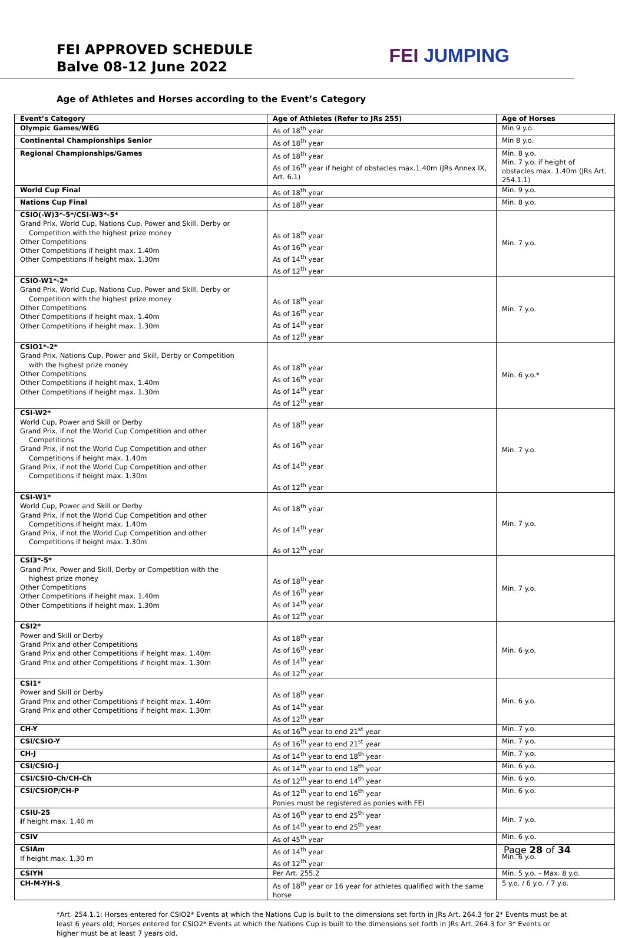FEI APPROVED SCHEDULE
Balve 08-12 June 2022
FEI JUMPING
Age of Athletes and Horses according to the Event’s Category
| Event’s Category | Age of Athletes (Refer to JRs 255) | Age of Horses |
| --- | --- | --- |
| Olympic Games/WEG | As of 18<sup>th</sup> year | Min 9 y.o. |
| Continental Championships Senior | As of 18<sup>th</sup> year | Min 8 y.o. |
| Regional Championships/Games | As of 18<sup>th</sup> year As of 16<sup>th</sup> year if height of obstacles max.1.40m (JRs Annex IX, Art. 6.1) | Min. 8 y.o. Min. 7 y.o. if height of obstacles max. 1.40m (JRs Art. 254.1.1) |
| World Cup Final | As of 18<sup>th</sup> year | Min. 9 y.o. |
| Nations Cup Final | As of 18<sup>th</sup> year | Min. 8 y.o. |
| CSIO(-W)3*-5*/CSI-W3*-5* Grand Prix, World Cup, Nations Cup, Power and Skill, Derby or Competition with the highest prize money Other Competitions Other Competitions if height max. 1.40m Other Competitions if height max. 1.30m | As of 18<sup>th</sup> year As of 16<sup>th</sup> year As of 14<sup>th</sup> year As of 12<sup>th</sup> year | Min. 7 y.o. |
| CSIO-W1*-2* Grand Prix, World Cup, Nations Cup, Power and Skill, Derby or Competition with the highest prize money Other Competitions Other Competitions if height max. 1.40m Other Competitions if height max. 1.30m | As of 18<sup>th</sup> year As of 16<sup>th</sup> year As of 14<sup>th</sup> year As of 12<sup>th</sup> year | Min. 7 y.o. |
| CSIO1*-2* Grand Prix, Nations Cup, Power and Skill, Derby or Competition with the highest prize money Other Competitions Other Competitions if height max. 1.40m Other Competitions if height max. 1.30m | As of 18<sup>th</sup> year As of 16<sup>th</sup> year As of 14<sup>th</sup> year As of 12<sup>th</sup> year | Min. 6 y.o.* |
| CSI-W2* World Cup, Power and Skill or Derby Grand Prix, if not the World Cup Competition and other Competitions Grand Prix, if not the World Cup Competition and other Competitions if height max. 1.40m Grand Prix, if not the World Cup Competition and other Competitions if height max. 1.30m | As of 18<sup>th</sup> year As of 16<sup>th</sup> year As of 14<sup>th</sup> year As of 12<sup>th</sup> year | Min. 7 y.o. |
| CSI-W1* World Cup, Power and Skill or Derby Grand Prix, if not the World Cup Competition and other Competitions if height max. 1.40m Grand Prix, if not the World Cup Competition and other Competitions if height max. 1.30m | As of 18<sup>th</sup> year As of 14<sup>th</sup> year As of 12<sup>th</sup> year | Min. 7 y.o. |
| CSI3*-5* Grand Prix, Power and Skill, Derby or Competition with the highest prize money Other Competitions Other Competitions if height max. 1.40m Other Competitions if height max. 1.30m | As of 18<sup>th</sup> year As of 16<sup>th</sup> year As of 14<sup>th</sup> year As of 12<sup>th</sup> year | Min. 7 y.o. |
| CSI2* Power and Skill or Derby Grand Prix and other Competitions Grand Prix and other Competitions if height max. 1.40m Grand Prix and other Competitions if height max. 1.30m | As of 18<sup>th</sup> year As of 16<sup>th</sup> year As of 14<sup>th</sup> year As of 12<sup>th</sup> year | Min. 6 y.o. |
| CSI1* Power and Skill or Derby Grand Prix and other Competitions if height max. 1.40m Grand Prix and other Competitions if height max. 1.30m | As of 18<sup>th</sup> year As of 14<sup>th</sup> year As of 12<sup>th</sup> year | Min. 6 y.o. |
| CH-Y | As of 16<sup>th</sup> year to end 21<sup>st</sup> year | Min. 7 y.o. |
| CSI/CSIO-Y | As of 16<sup>th</sup> year to end 21<sup>st</sup> year | Min. 7 y.o. |
| CH-J | As of 14<sup>th</sup> year to end 18<sup>th</sup> year | Min. 7 y.o. |
| CSI/CSIO-J | As of 14<sup>th</sup> year to end 18<sup>th</sup> year | Min. 6 y.o. |
| CSI/CSIO-Ch/CH-Ch | As of 12<sup>th</sup> year to end 14<sup>th</sup> year | Min. 6 y.o. |
| CSI/CSIOP/CH-P | As of 12<sup>th</sup> year to end 16<sup>th</sup> year Ponies must be registered as ponies with FEI | Min. 6 y.o. |
| CSIU-25 i f height max. 1,40 m | As of 16<sup>th</sup> year to end 25<sup>th</sup> year As of 14<sup>th</sup> year to end 25<sup>th</sup> year | Min. 7 y.o. |
| CSIV | As of 45<sup>th</sup> year | Min. 6 y.o. |
| CSIAm If height max. 1,30 m | As of 14<sup>th</sup> year As of 12<sup>th</sup> year | Min. 6 y.o. |
| CSIYH | Per Art. 255.2 | Min. 5 y.o. – Max. 8 y.o. |
| CH-M-YH-S | As of 18<sup>th</sup> year or 16 year for athletes qualified with the same horse | 5 y.o. / 6 y.o. / 7 y.o. |
*Art. 254.1.1: Horses entered for CSIO2* Events at which the Nations Cup is built to the dimensions set forth in JRs Art. 264.3 for 2* Events must be at least 6 years old; Horses entered for CSIO2* Events at which the Nations Cup is built to the dimensions set forth in JRs Art. 264.3 for 3* Events or higher must be at least 7 years old.
Page 28 of 34